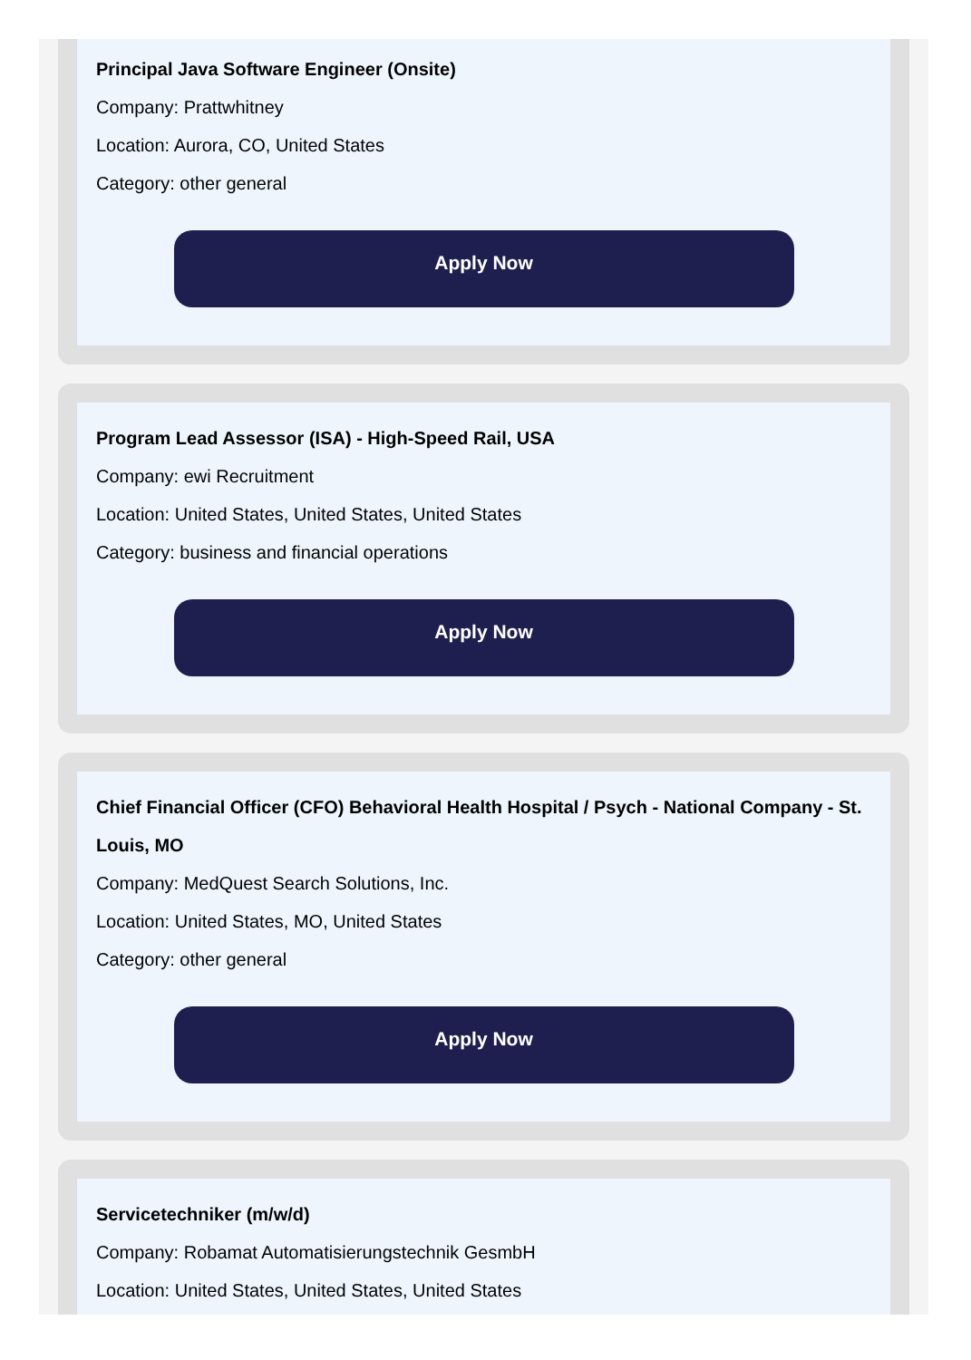Principal Java Software Engineer (Onsite)
Company: Prattwhitney
Location: Aurora, CO, United States
Category: other general
Apply Now
Program Lead Assessor (ISA) - High-Speed Rail, USA
Company: ewi Recruitment
Location: United States, United States, United States
Category: business and financial operations
Apply Now
Chief Financial Officer (CFO) Behavioral Health Hospital / Psych - National Company - St. Louis, MO
Company: MedQuest Search Solutions, Inc.
Location: United States, MO, United States
Category: other general
Apply Now
Servicetechniker (m/w/d)
Company: Robamat Automatisierungstechnik GesmbH
Location: United States, United States, United States